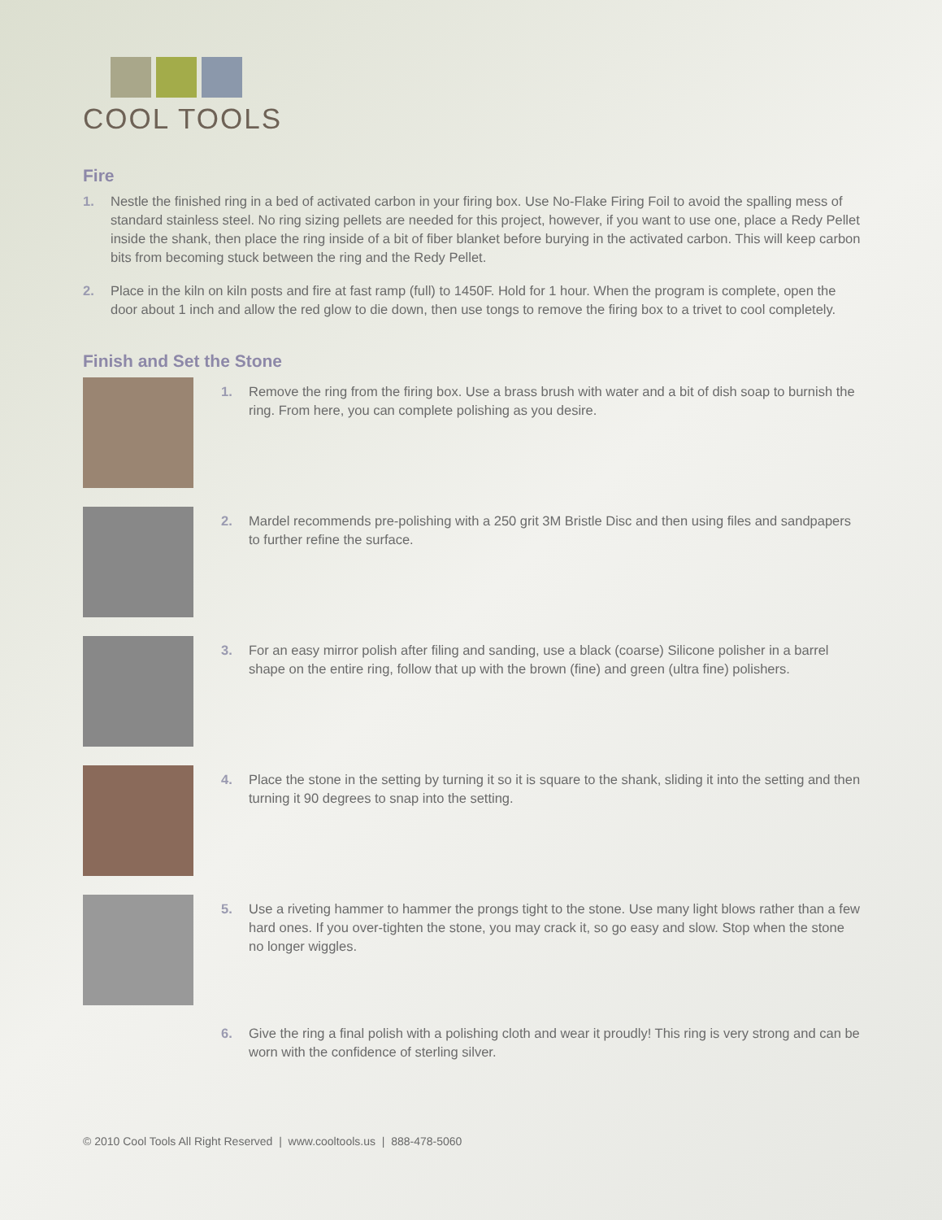COOL TOOLS
Fire
1. Nestle the finished ring in a bed of activated carbon in your firing box. Use No-Flake Firing Foil to avoid the spalling mess of standard stainless steel. No ring sizing pellets are needed for this project, however, if you want to use one, place a Redy Pellet inside the shank, then place the ring inside of a bit of fiber blanket before burying in the activated carbon. This will keep carbon bits from becoming stuck between the ring and the Redy Pellet.
2. Place in the kiln on kiln posts and fire at fast ramp (full) to 1450F. Hold for 1 hour. When the program is complete, open the door about 1 inch and allow the red glow to die down, then use tongs to remove the firing box to a trivet to cool completely.
Finish and Set the Stone
1. Remove the ring from the firing box. Use a brass brush with water and a bit of dish soap to burnish the ring. From here, you can complete polishing as you desire.
2. Mardel recommends pre-polishing with a 250 grit 3M Bristle Disc and then using files and sandpapers to further refine the surface.
3. For an easy mirror polish after filing and sanding, use a black (coarse) Silicone polisher in a barrel shape on the entire ring, follow that up with the brown (fine) and green (ultra fine) polishers.
4. Place the stone in the setting by turning it so it is square to the shank, sliding it into the setting and then turning it 90 degrees to snap into the setting.
5. Use a riveting hammer to hammer the prongs tight to the stone. Use many light blows rather than a few hard ones. If you over-tighten the stone, you may crack it, so go easy and slow. Stop when the stone no longer wiggles.
6. Give the ring a final polish with a polishing cloth and wear it proudly! This ring is very strong and can be worn with the confidence of sterling silver.
© 2010 Cool Tools All Right Reserved | www.cooltools.us | 888-478-5060